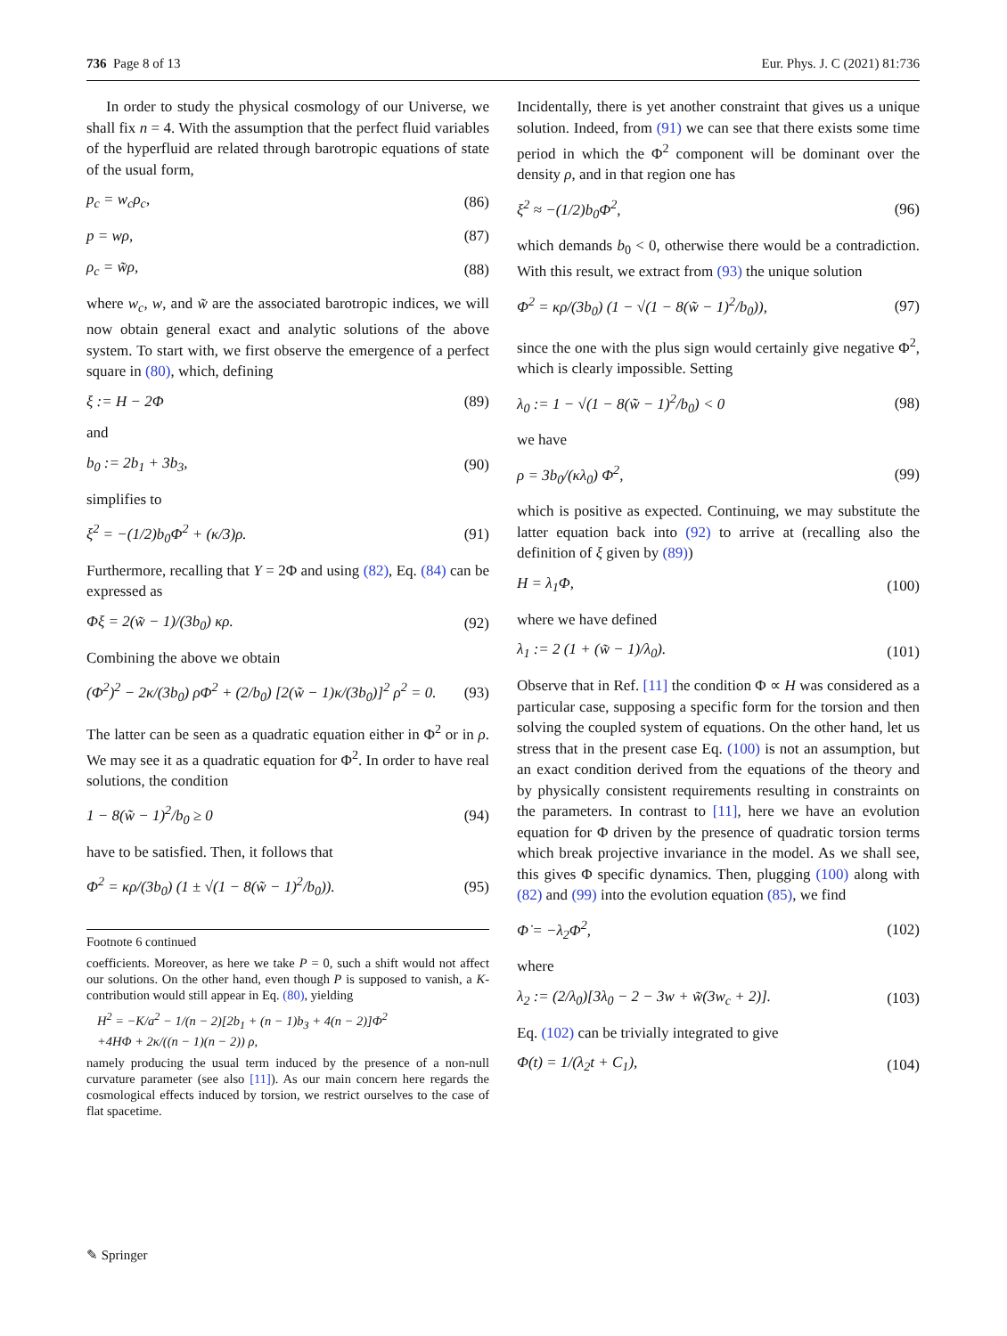736 Page 8 of 13 Eur. Phys. J. C (2021) 81:736
In order to study the physical cosmology of our Universe, we shall fix n = 4. With the assumption that the perfect fluid variables of the hyperfluid are related through barotropic equations of state of the usual form,
p<sub>c</sub> = w<sub>c</sub>ρ<sub>c</sub>, (86)
p = wρ, (87)
ρ<sub>c</sub> = w̃ρ, (88)
where w<sub>c</sub>, w, and w̃ are the associated barotropic indices, we will now obtain general exact and analytic solutions of the above system. To start with, we first observe the emergence of a perfect square in (80), which, defining
ξ := H − 2Φ (89)
and
b<sub>0</sub> := 2b<sub>1</sub> + 3b<sub>3</sub>, (90)
simplifies to
ξ<sup>2</sup> = −(1/2)b<sub>0</sub>Φ<sup>2</sup> + (κ/3)ρ. (91)
Furthermore, recalling that Y = 2Φ and using (82), Eq. (84) can be expressed as
Φξ = 2(w̃ − 1)/(3b<sub>0</sub>) κρ. (92)
Combining the above we obtain
(Φ<sup>2</sup>)<sup>2</sup> − 2κ/(3b<sub>0</sub>) ρΦ<sup>2</sup> + (2/b<sub>0</sub>) [2(w̃ − 1)κ/(3b<sub>0</sub>)]<sup>2</sup> ρ<sup>2</sup> = 0. (93)
The latter can be seen as a quadratic equation either in Φ<sup>2</sup> or in ρ. We may see it as a quadratic equation for Φ<sup>2</sup>. In order to have real solutions, the condition
1 − 8(w̃ − 1)<sup>2</sup>/b<sub>0</sub> ≥ 0 (94)
have to be satisfied. Then, it follows that
Φ<sup>2</sup> = κρ/(3b<sub>0</sub>) (1 ± √(1 − 8(w̃ − 1)<sup>2</sup>/b<sub>0</sub>)). (95)
Footnote 6 continued
coefficients. Moreover, as here we take P = 0, such a shift would not affect our solutions. On the other hand, even though P is supposed to vanish, a K-contribution would still appear in Eq. (80), yielding
H<sup>2</sup> = −K/a<sup>2</sup> − 1/(n − 2)[2b<sub>1</sub> + (n − 1)b<sub>3</sub> + 4(n − 2)]Φ<sup>2</sup>
+4HΦ + 2κ/((n − 1)(n − 2)) ρ,
namely producing the usual term induced by the presence of a non-null curvature parameter (see also [11]). As our main concern here regards the cosmological effects induced by torsion, we restrict ourselves to the case of flat spacetime.
Incidentally, there is yet another constraint that gives us a unique solution. Indeed, from (91) we can see that there exists some time period in which the Φ<sup>2</sup> component will be dominant over the density ρ, and in that region one has
ξ<sup>2</sup> ≈ −(1/2)b<sub>0</sub>Φ<sup>2</sup>, (96)
which demands b<sub>0</sub> < 0, otherwise there would be a contradiction. With this result, we extract from (93) the unique solution
Φ<sup>2</sup> = κρ/(3b<sub>0</sub>) (1 − √(1 − 8(w̃ − 1)<sup>2</sup>/b<sub>0</sub>)), (97)
since the one with the plus sign would certainly give negative Φ<sup>2</sup>, which is clearly impossible. Setting
λ<sub>0</sub> := 1 − √(1 − 8(w̃ − 1)<sup>2</sup>/b<sub>0</sub>) < 0 (98)
we have
ρ = 3b<sub>0</sub>/(κλ<sub>0</sub>) Φ<sup>2</sup>, (99)
which is positive as expected. Continuing, we may substitute the latter equation back into (92) to arrive at (recalling also the definition of ξ given by (89))
H = λ<sub>1</sub>Φ, (100)
where we have defined
λ<sub>1</sub> := 2 (1 + (w̃ − 1)/λ<sub>0</sub>). (101)
Observe that in Ref. [11] the condition Φ ∝ H was considered as a particular case, supposing a specific form for the torsion and then solving the coupled system of equations. On the other hand, let us stress that in the present case Eq. (100) is not an assumption, but an exact condition derived from the equations of the theory and by physically consistent requirements resulting in constraints on the parameters. In contrast to [11], here we have an evolution equation for Φ driven by the presence of quadratic torsion terms which break projective invariance in the model. As we shall see, this gives Φ specific dynamics. Then, plugging (100) along with (82) and (99) into the evolution equation (85), we find
Φ̇ = −λ<sub>2</sub>Φ<sup>2</sup>, (102)
where
λ<sub>2</sub> := (2/λ<sub>0</sub>)[3λ<sub>0</sub> − 2 − 3w + w̃(3w<sub>c</sub> + 2)]. (103)
Eq. (102) can be trivially integrated to give
Φ(t) = 1/(λ<sub>2</sub>t + C<sub>1</sub>), (104)
✎ Springer